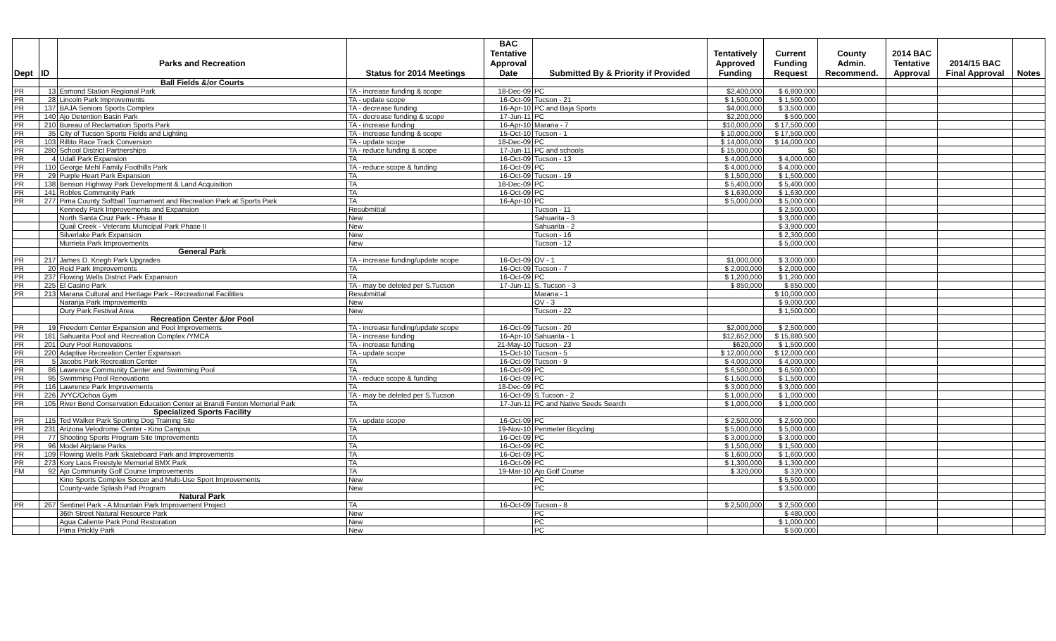| Dept | ID | Parks and Recreation | Status for 2014 Meetings | BAC Tentative Approval Date | Submitted By & Priority if Provided | Tentatively Approved Funding | Current Funding Request | County Admin. Recommend. | 2014 BAC Tentative Approval | 2014/15 BAC Final Approval | Notes |
| --- | --- | --- | --- | --- | --- | --- | --- | --- | --- | --- | --- |
| | | Ball Fields &/or Courts | | | | | | | | | |
| PR | 13 | Esmond Station Regional Park | TA - increase funding & scope | 18-Dec-09 | PC | $2,400,000 | $ 6,800,000 | | | | |
| PR | 28 | Lincoln Park Improvements | TA - update scope | 16-Oct-09 | Tucson - 21 | $ 1,500,000 | $ 1,500,000 | | | | |
| PR | 137 | BAJA Seniors Sports Complex | TA - decrease funding | 16-Apr-10 | PC and Baja Sports | $4,000,000 | $ 3,500,000 | | | | |
| PR | 140 | Ajo Detention Basin Park | TA - decrease funding & scope | 17-Jun-11 | PC | $2,200,000 | $ 500,000 | | | | |
| PR | 210 | Bureau of Reclamation Sports Park | TA - increase funding | 16-Apr-10 | Marana - 7 | $10,000,000 | $ 17,500,000 | | | | |
| PR | 35 | City of Tucson Sports Fields and Lighting | TA - increase funding & scope | 15-Oct-10 | Tucson - 1 | $ 10,000,000 | $ 17,500,000 | | | | |
| PR | 103 | Rillito Race Track Conversion | TA - update scope | 18-Dec-09 | PC | $ 14,000,000 | $ 14,000,000 | | | | |
| PR | 280 | School District Partnerships | TA - reduce funding & scope | 17-Jun-11 | PC and schools | $ 15,000,000 | $0 | | | | |
| PR | 4 | Udall Park Expansion | TA | 16-Oct-09 | Tucson - 13 | $ 4,000,000 | $ 4,000,000 | | | | |
| PR | 110 | George Mehl Family Foothills Park | TA - reduce scope & funding | 16-Oct-09 | PC | $ 4,000,000 | $ 4,000,000 | | | | |
| PR | 29 | Purple Heart Park Expansion | TA | 16-Oct-09 | Tucson - 19 | $ 1,500,000 | $ 1,500,000 | | | | |
| PR | 138 | Benson Highway Park Development & Land Acquisition | TA | 18-Dec-09 | PC | $ 5,400,000 | $ 5,400,000 | | | | |
| PR | 141 | Robles Community Park | TA | 16-Oct-09 | PC | $ 1,630,000 | $ 1,630,000 | | | | |
| PR | 277 | Pima County Softball Tournament and Recreation Park at Sports Park | TA | 16-Apr-10 | PC | $ 5,000,000 | $ 5,000,000 | | | | |
| | | Kennedy Park Improvements and Expansion | Resubmittal | | Tucson - 11 | | $ 2,500,000 | | | | |
| | | North Santa Cruz Park - Phase II | New | | Sahuarita - 3 | | $ 3,000,000 | | | | |
| | | Quail Creek - Veterans Municipal Park Phase II | New | | Sahuarita - 2 | | $ 3,900,000 | | | | |
| | | Silverlake Park Expansion | New | | Tucson - 16 | | $ 2,300,000 | | | | |
| | | Murrieta Park Improvements | New | | Tucson - 12 | | $ 5,000,000 | | | | |
| | | General Park | | | | | | | | | |
| PR | 217 | James D. Kriegh Park Upgrades | TA - increase funding/update scope | 16-Oct-09 | OV - 1 | $1,000,000 | $ 3,000,000 | | | | |
| PR | 20 | Reid Park Improvements | TA | 16-Oct-09 | Tucson - 7 | $ 2,000,000 | $ 2,000,000 | | | | |
| PR | 237 | Flowing Wells District Park Expansion | TA | 16-Oct-09 | PC | $ 1,200,000 | $ 1,200,000 | | | | |
| PR | 225 | El Casino Park | TA - may be deleted per S.Tucson | 17-Jun-11 | S. Tucson - 3 | $ 850,000 | $ 850,000 | | | | |
| PR | 213 | Marana Cultural and Heritage Park - Recreational Facilities | Resubmittal | | Marana - 1 | | $ 10,000,000 | | | | |
| | | Naranja Park Improvements | New | | OV - 3 | | $ 9,000,000 | | | | |
| | | Oury Park Festival Area | New | | Tucson - 22 | | $ 1,500,000 | | | | |
| | | Recreation Center &/or Pool | | | | | | | | | |
| PR | 19 | Freedom Center Expansion and Pool Improvements | TA - increase funding/update scope | 16-Oct-09 | Tucson - 20 | $2,000,000 | $ 2,500,000 | | | | |
| PR | 181 | Sahuarita Pool and Recreation Complex /YMCA | TA - increase funding | 16-Apr-10 | Sahuarita - 1 | $12,652,000 | $ 15,880,500 | | | | |
| PR | 201 | Oury Pool Renovations | TA - increase funding | 21-May-10 | Tucson - 23 | $620,000 | $ 1,500,000 | | | | |
| PR | 220 | Adaptive Recreation Center Expansion | TA - update scope | 15-Oct-10 | Tucson - 5 | $ 12,000,000 | $ 12,000,000 | | | | |
| PR | 5 | Jacobs Park Recreation Center | TA | 16-Oct-09 | Tucson - 9 | $ 4,000,000 | $ 4,000,000 | | | | |
| PR | 86 | Lawrence Community Center and Swimming Pool | TA | 16-Oct-09 | PC | $ 6,500,000 | $ 6,500,000 | | | | |
| PR | 95 | Swimming Pool Renovations | TA - reduce scope & funding | 16-Oct-09 | PC | $ 1,500,000 | $ 1,500,000 | | | | |
| PR | 116 | Lawrence Park Improvements | TA | 18-Dec-09 | PC | $ 3,000,000 | $ 3,000,000 | | | | |
| PR | 226 | JVYC/Ochoa Gym | TA - may be deleted per S.Tucson | 16-Oct-09 | S.Tucson - 2 | $ 1,000,000 | $ 1,000,000 | | | | |
| PR | 105 | River Bend Conservation Education Center at Brandi Fenton Memorial Park | TA | 17-Jun-11 | PC and Native Seeds Search | $ 1,000,000 | $ 1,000,000 | | | | |
| | | Specialized Sports Facility | | | | | | | | | |
| PR | 115 | Ted Walker Park Sporting Dog Training Site | TA - update scope | 16-Oct-09 | PC | $ 2,500,000 | $ 2,500,000 | | | | |
| PR | 231 | Arizona Velodrome Center - Kino Campus | TA | 19-Nov-10 | Perimeter Bicycling | $ 5,000,000 | $ 5,000,000 | | | | |
| PR | 77 | Shooting Sports Program Site Improvements | TA | 16-Oct-09 | PC | $ 3,000,000 | $ 3,000,000 | | | | |
| PR | 96 | Model Airplane Parks | TA | 16-Oct-09 | PC | $ 1,500,000 | $ 1,500,000 | | | | |
| PR | 109 | Flowing Wells Park Skateboard Park and Improvements | TA | 16-Oct-09 | PC | $ 1,600,000 | $ 1,600,000 | | | | |
| PR | 273 | Kory Laos Freestyle Memorial BMX Park | TA | 16-Oct-09 | PC | $ 1,300,000 | $ 1,300,000 | | | | |
| FM | 92 | Ajo Community Golf Course Improvements | TA | 19-Mar-10 | Ajo Golf Course | $ 320,000 | $ 320,000 | | | | |
| | | Kino Sports Complex Soccer and Multi-Use Sport Improvements | New | | PC | | $ 5,500,000 | | | | |
| | | County-wide Splash Pad Program | New | | PC | | $ 3,500,000 | | | | |
| | | Natural Park | | | | | | | | | |
| PR | 267 | Sentinel Park - A Mountain Park Improvement Project | TA | 16-Oct-09 | Tucson - 8 | $ 2,500,000 | $ 2,500,000 | | | | |
| | | 36th Street Natural Resource Park | New | | PC | | $ 480,000 | | | | |
| | | Agua Caliente Park Pond Restoration | New | | PC | | $ 1,000,000 | | | | |
| | | Pima Prickly Park | New | | PC | | $ 500,000 | | | | |